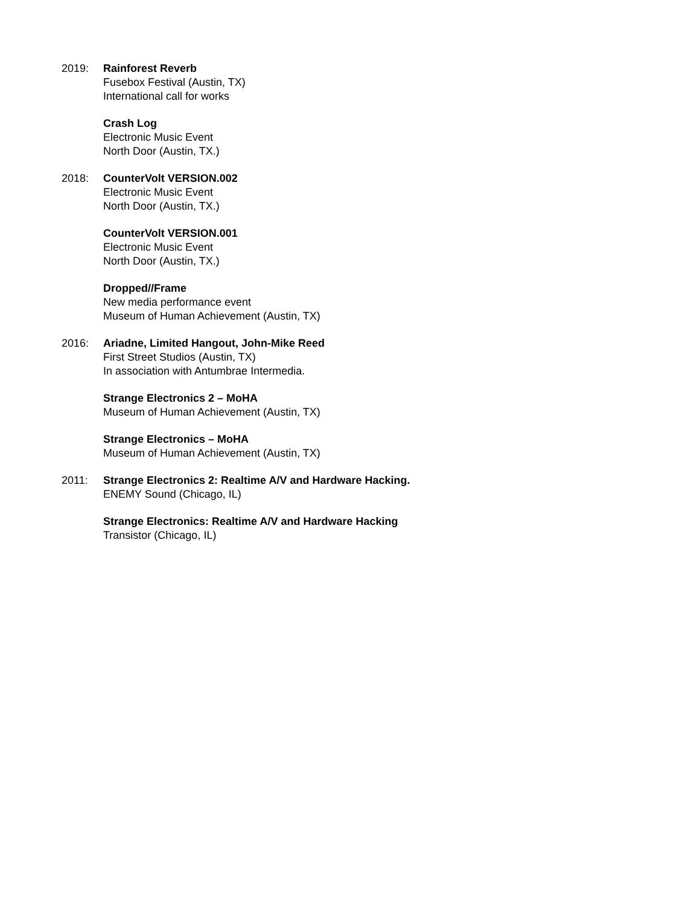2019: Rainforest Reverb
Fusebox Festival (Austin, TX)
International call for works
Crash Log
Electronic Music Event
North Door (Austin, TX.)
2018: CounterVolt VERSION.002
Electronic Music Event
North Door (Austin, TX.)
CounterVolt VERSION.001
Electronic Music Event
North Door (Austin, TX.)
Dropped//Frame
New media performance event
Museum of Human Achievement (Austin, TX)
2016: Ariadne, Limited Hangout, John-Mike Reed
First Street Studios (Austin, TX)
In association with Antumbrae Intermedia.
Strange Electronics 2 – MoHA
Museum of Human Achievement (Austin, TX)
Strange Electronics – MoHA
Museum of Human Achievement (Austin, TX)
2011: Strange Electronics 2: Realtime A/V and Hardware Hacking.
ENEMY Sound (Chicago, IL)
Strange Electronics: Realtime A/V and Hardware Hacking
Transistor (Chicago, IL)